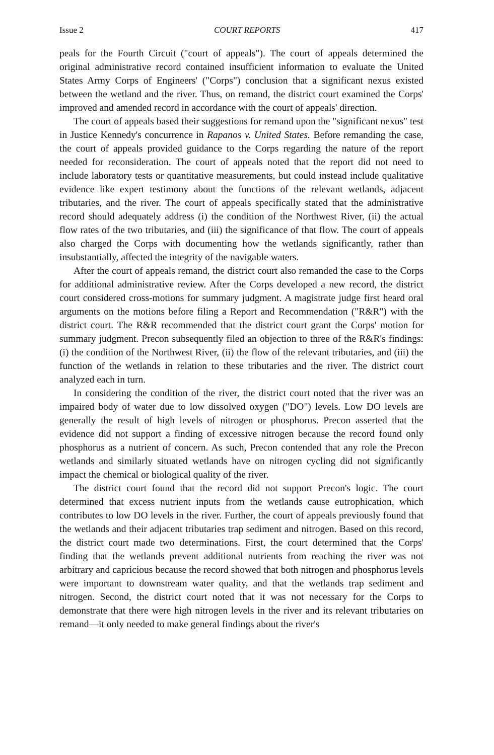Issue 2 COURT REPORTS 417
peals for the Fourth Circuit ("court of appeals"). The court of appeals determined the original administrative record contained insufficient information to evaluate the United States Army Corps of Engineers' ("Corps") conclusion that a significant nexus existed between the wetland and the river. Thus, on remand, the district court examined the Corps' improved and amended record in accordance with the court of appeals' direction.
The court of appeals based their suggestions for remand upon the "significant nexus" test in Justice Kennedy's concurrence in Rapanos v. United States. Before remanding the case, the court of appeals provided guidance to the Corps regarding the nature of the report needed for reconsideration. The court of appeals noted that the report did not need to include laboratory tests or quantitative measurements, but could instead include qualitative evidence like expert testimony about the functions of the relevant wetlands, adjacent tributaries, and the river. The court of appeals specifically stated that the administrative record should adequately address (i) the condition of the Northwest River, (ii) the actual flow rates of the two tributaries, and (iii) the significance of that flow. The court of appeals also charged the Corps with documenting how the wetlands significantly, rather than insubstantially, affected the integrity of the navigable waters.
After the court of appeals remand, the district court also remanded the case to the Corps for additional administrative review. After the Corps developed a new record, the district court considered cross-motions for summary judgment. A magistrate judge first heard oral arguments on the motions before filing a Report and Recommendation ("R&R") with the district court. The R&R recommended that the district court grant the Corps' motion for summary judgment. Precon subsequently filed an objection to three of the R&R's findings: (i) the condition of the Northwest River, (ii) the flow of the relevant tributaries, and (iii) the function of the wetlands in relation to these tributaries and the river. The district court analyzed each in turn.
In considering the condition of the river, the district court noted that the river was an impaired body of water due to low dissolved oxygen ("DO") levels. Low DO levels are generally the result of high levels of nitrogen or phosphorus. Precon asserted that the evidence did not support a finding of excessive nitrogen because the record found only phosphorus as a nutrient of concern. As such, Precon contended that any role the Precon wetlands and similarly situated wetlands have on nitrogen cycling did not significantly impact the chemical or biological quality of the river.
The district court found that the record did not support Precon's logic. The court determined that excess nutrient inputs from the wetlands cause eutrophication, which contributes to low DO levels in the river. Further, the court of appeals previously found that the wetlands and their adjacent tributaries trap sediment and nitrogen. Based on this record, the district court made two determinations. First, the court determined that the Corps' finding that the wetlands prevent additional nutrients from reaching the river was not arbitrary and capricious because the record showed that both nitrogen and phosphorus levels were important to downstream water quality, and that the wetlands trap sediment and nitrogen. Second, the district court noted that it was not necessary for the Corps to demonstrate that there were high nitrogen levels in the river and its relevant tributaries on remand—it only needed to make general findings about the river's